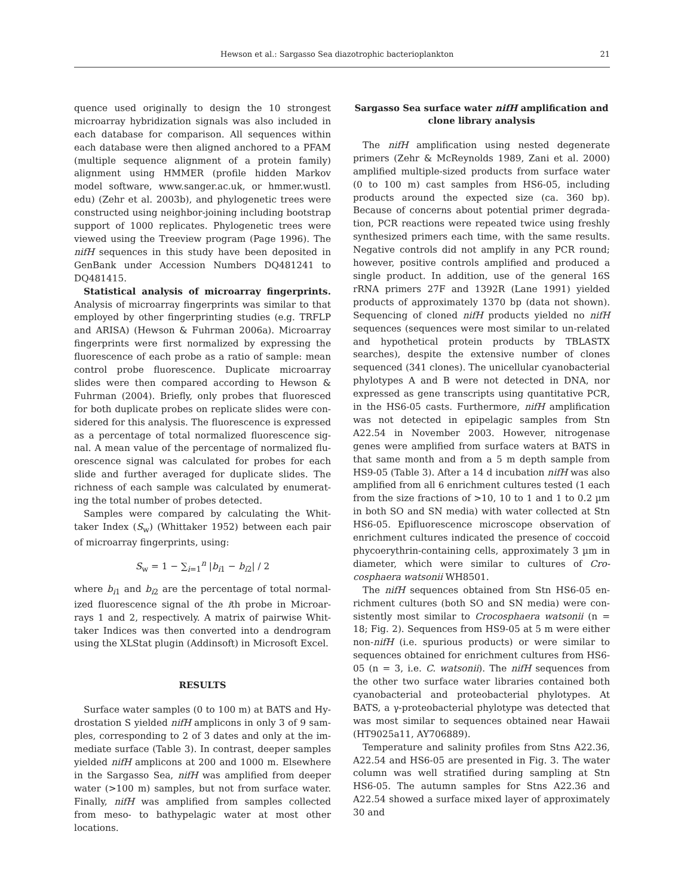Hewson et al.: Sargasso Sea diazotrophic bacterioplankton 21
quence used originally to design the 10 strongest microarray hybridization signals was also included in each database for comparison. All sequences within each database were then aligned anchored to a PFAM (multiple sequence alignment of a protein family) alignment using HMMER (profile hidden Markov model software, www.sanger.ac.uk, or hmmer.wustl. edu) (Zehr et al. 2003b), and phylogenetic trees were constructed using neighbor-joining including boot­strap support of 1000 replicates. Phylogenetic trees were viewed using the Treeview program (Page 1996). The nifH sequences in this study have been deposited in GenBank under Accession Numbers DQ481241 to DQ481415.
Statistical analysis of microarray fingerprints. Analysis of microarray fingerprints was similar to that employed by other fingerprinting studies (e.g. TRFLP and ARISA) (Hewson & Fuhrman 2006a). Microarray fingerprints were first normalized by expressing the fluorescence of each probe as a ratio of sample: mean control probe fluorescence. Duplicate microarray slides were then compared according to Hewson & Fuhrman (2004). Briefly, only probes that fluoresced for both duplicate probes on replicate slides were con­sidered for this analysis. The fluorescence is expressed as a percentage of total normalized fluorescence sig­nal. A mean value of the percentage of normalized flu­orescence signal was calculated for probes for each slide and further averaged for duplicate slides. The richness of each sample was calculated by enumerat­ing the total number of probes detected.
Samples were compared by calculating the Whit­taker Index (S<sub>w</sub>) (Whittaker 1952) between each pair of microarray fingerprints, using:
S<sub>w</sub> = 1 − ∑<sub>i=1</sub><sup>n</sup> |b<sub>i1</sub> − b<sub>i2</sub>| / 2
where b<sub>i1</sub> and b<sub>i2</sub> are the percentage of total normal­ized fluorescence signal of the ith probe in Microar­rays 1 and 2, respectively. A matrix of pairwise Whit­taker Indices was then converted into a dendrogram using the XLStat plugin (Addinsoft) in Microsoft Excel.
RESULTS
Surface water samples (0 to 100 m) at BATS and Hy­drostation S yielded nifH amplicons in only 3 of 9 sam­ples, corresponding to 2 of 3 dates and only at the im­mediate surface (Table 3). In contrast, deeper samples yielded nifH amplicons at 200 and 1000 m. Elsewhere in the Sargasso Sea, nifH was amplified from deeper water (>100 m) samples, but not from surface water. Fi­nally, nifH was amplified from samples collected from meso- to bathypelagic water at most other locations.
Sargasso Sea surface water nifH amplification and clone library analysis
The nifH amplification using nested degenerate primers (Zehr & McReynolds 1989, Zani et al. 2000) amplified multiple-sized products from surface water (0 to 100 m) cast samples from HS6-05, including products around the expected size (ca. 360 bp). Because of concerns about potential primer degrada­tion, PCR reactions were repeated twice using freshly synthesized primers each time, with the same results. Negative controls did not amplify in any PCR round; however, positive controls amplified and pro­duced a single product. In addition, use of the gen­eral 16S rRNA primers 27F and 1392R (Lane 1991) yielded products of approximately 1370 bp (data not shown). Sequencing of cloned nifH products yielded no nifH sequences (sequences were most similar to un-related and hypothetical protein products by TBLASTX searches), despite the extensive number of clones sequenced (341 clones). The unicellular cyanobacterial phylotypes A and B were not detected in DNA, nor expressed as gene transcripts using quantitative PCR, in the HS6-05 casts. Furthermore, nifH amplification was not detected in epipelagic samples from Stn A22.54 in November 2003. How­ever, nitrogenase genes were amplified from surface waters at BATS in that same month and from a 5 m depth sample from HS9-05 (Table 3). After a 14 d incubation nifH was also amplified from all 6 enrich­ment cultures tested (1 each from the size fractions of >10, 10 to 1 and 1 to 0.2 µm in both SO and SN media) with water collected at Stn HS6-05. Epi­fluorescence microscope observation of enrichment cultures indicated the presence of coccoid phyco­erythrin-containing cells, approximately 3 µm in diameter, which were similar to cultures of Cro­cosphaera watsonii WH8501.
The nifH sequences obtained from Stn HS6-05 en­richment cultures (both SO and SN media) were con­sistently most similar to Crocosphaera watsonii (n = 18; Fig. 2). Sequences from HS9-05 at 5 m were either non-nifH (i.e. spurious products) or were similar to sequences obtained for enrichment cultures from HS6-05 (n = 3, i.e. C. watsonii). The nifH sequences from the other two surface water libraries contained both cyanobacterial and proteobacterial phylotypes. At BATS, a γ-proteobacterial phylotype was detected that was most similar to sequences obtained near Hawaii (HT9025a11, AY706889).
Temperature and salinity profiles from Stns A22.36, A22.54 and HS6-05 are presented in Fig. 3. The water column was well stratified during sampling at Stn HS6-05. The autumn samples for Stns A22.36 and A22.54 showed a surface mixed layer of approximately 30 and